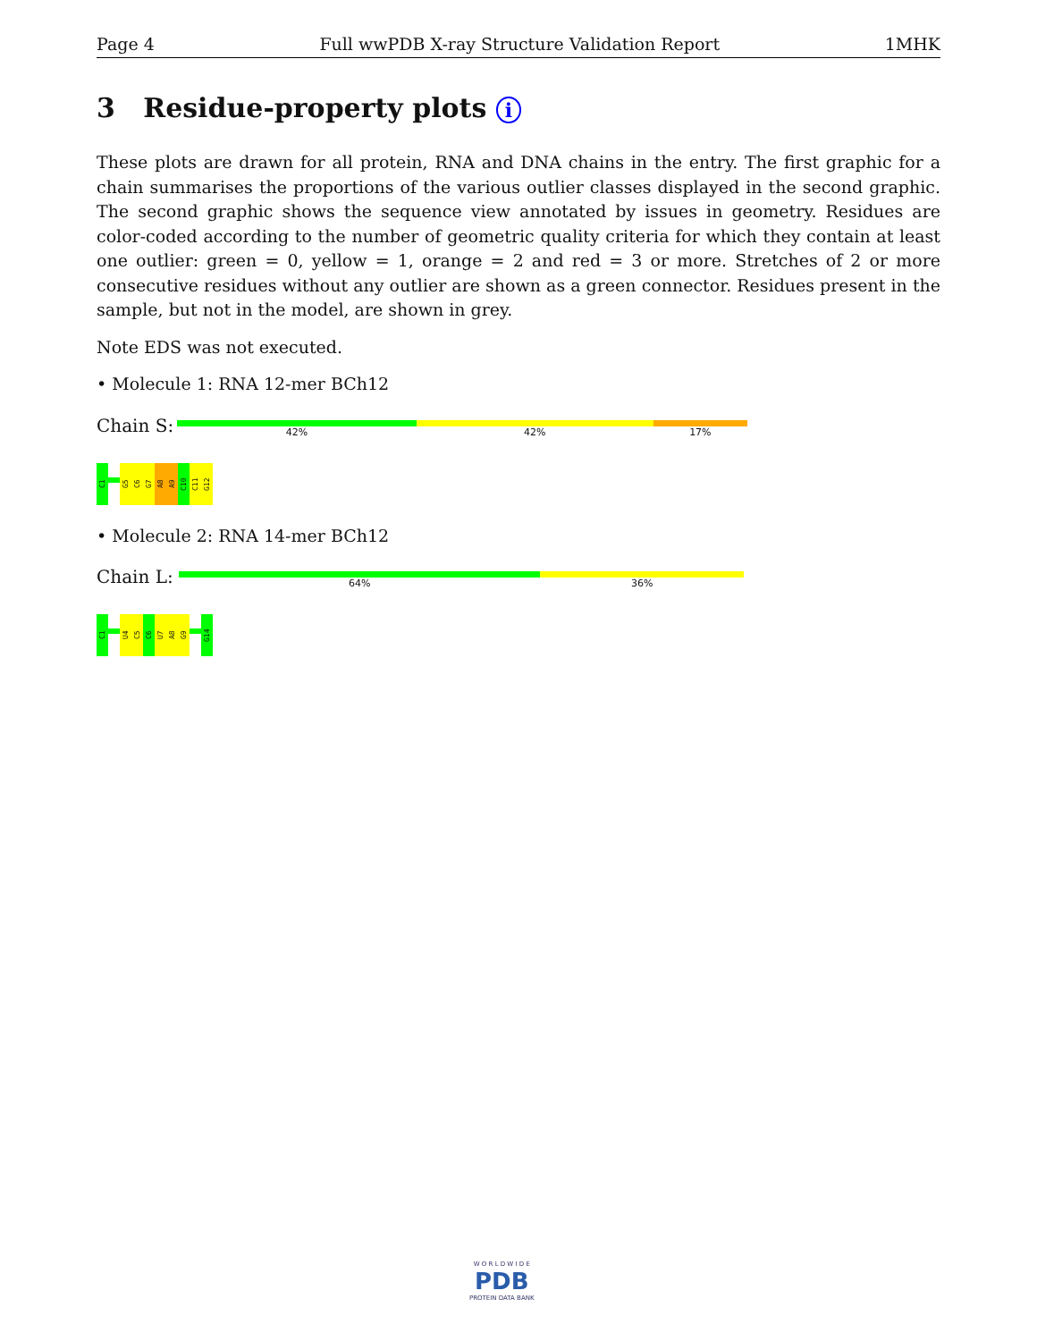Page 4 Full wwPDB X-ray Structure Validation Report 1MHK
3 Residue-property plots i
These plots are drawn for all protein, RNA and DNA chains in the entry. The first graphic for a chain summarises the proportions of the various outlier classes displayed in the second graphic. The second graphic shows the sequence view annotated by issues in geometry. Residues are color-coded according to the number of geometric quality criteria for which they contain at least one outlier: green = 0, yellow = 1, orange = 2 and red = 3 or more. Stretches of 2 or more consecutive residues without any outlier are shown as a green connector. Residues present in the sample, but not in the model, are shown in grey.
Note EDS was not executed.
• Molecule 1: RNA 12-mer BCh12
Chain S:
42% 42% 17%
C1
G5
C6
G7
A8
A9
C10
C11
G12
• Molecule 2: RNA 14-mer BCh12
Chain L:
64% 36%
C1
U4
C5
C6
U7
A8
G9
G14
W O R L D W I D E
PDB
PROTEIN DATA BANK